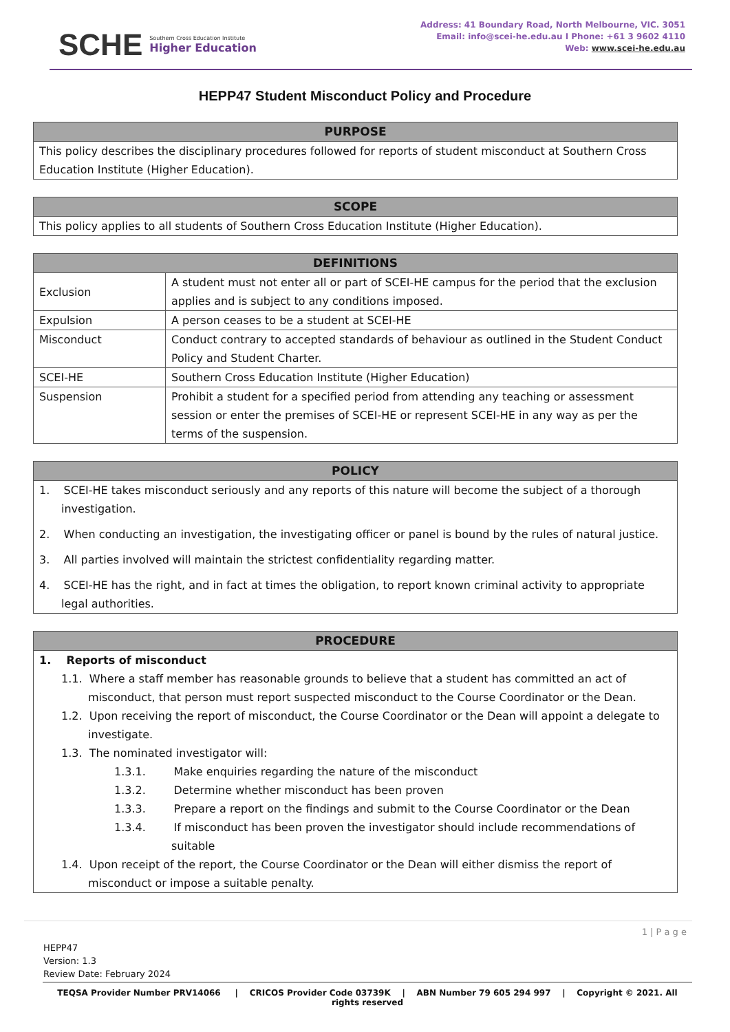SCHE
Southern Cross Education Institute
Higher Education
Address: 41 Boundary Road, North Melbourne, VIC. 3051
Email: info@scei-he.edu.au I Phone: +61 3 9602 4110
Web: www.scei-he.edu.au
HEPP47 Student Misconduct Policy and Procedure
| PURPOSE |
| --- |
| This policy describes the disciplinary procedures followed for reports of student misconduct at Southern Cross Education Institute (Higher Education). |
| SCOPE |
| --- |
| This policy applies to all students of Southern Cross Education Institute (Higher Education). |
| DEFINITIONS | |
| --- | --- |
| Exclusion | A student must not enter all or part of SCEI-HE campus for the period that the exclusion applies and is subject to any conditions imposed. |
| Expulsion | A person ceases to be a student at SCEI-HE |
| Misconduct | Conduct contrary to accepted standards of behaviour as outlined in the Student Conduct Policy and Student Charter. |
| SCEI-HE | Southern Cross Education Institute (Higher Education) |
| Suspension | Prohibit a student for a specified period from attending any teaching or assessment session or enter the premises of SCEI-HE or represent SCEI-HE in any way as per the terms of the suspension. |
| POLICY |
| --- |
| 1. SCEI-HE takes misconduct seriously and any reports of this nature will become the subject of a thorough investigation. 2. When conducting an investigation, the investigating officer or panel is bound by the rules of natural justice. 3. All parties involved will maintain the strictest confidentiality regarding matter. 4. SCEI-HE has the right, and in fact at times the obligation, to report known criminal activity to appropriate legal authorities. |
| PROCEDURE |
| --- |
| 1. Reports of misconduct 1.1. Where a staff member has reasonable grounds to believe that a student has committed an act of misconduct, that person must report suspected misconduct to the Course Coordinator or the Dean. 1.2. Upon receiving the report of misconduct, the Course Coordinator or the Dean will appoint a delegate to investigate. 1.3. The nominated investigator will: 1.3.1. Make enquiries regarding the nature of the misconduct 1.3.2. Determine whether misconduct has been proven 1.3.3. Prepare a report on the findings and submit to the Course Coordinator or the Dean 1.3.4. If misconduct has been proven the investigator should include recommendations of suitable 1.4. Upon receipt of the report, the Course Coordinator or the Dean will either dismiss the report of misconduct or impose a suitable penalty. |
1 | P a g e
HEPP47
Version: 1.3
Review Date: February 2024
TEQSA Provider Number PRV14066 | CRICOS Provider Code 03739K | ABN Number 79 605 294 997 | Copyright © 2021. All rights reserved